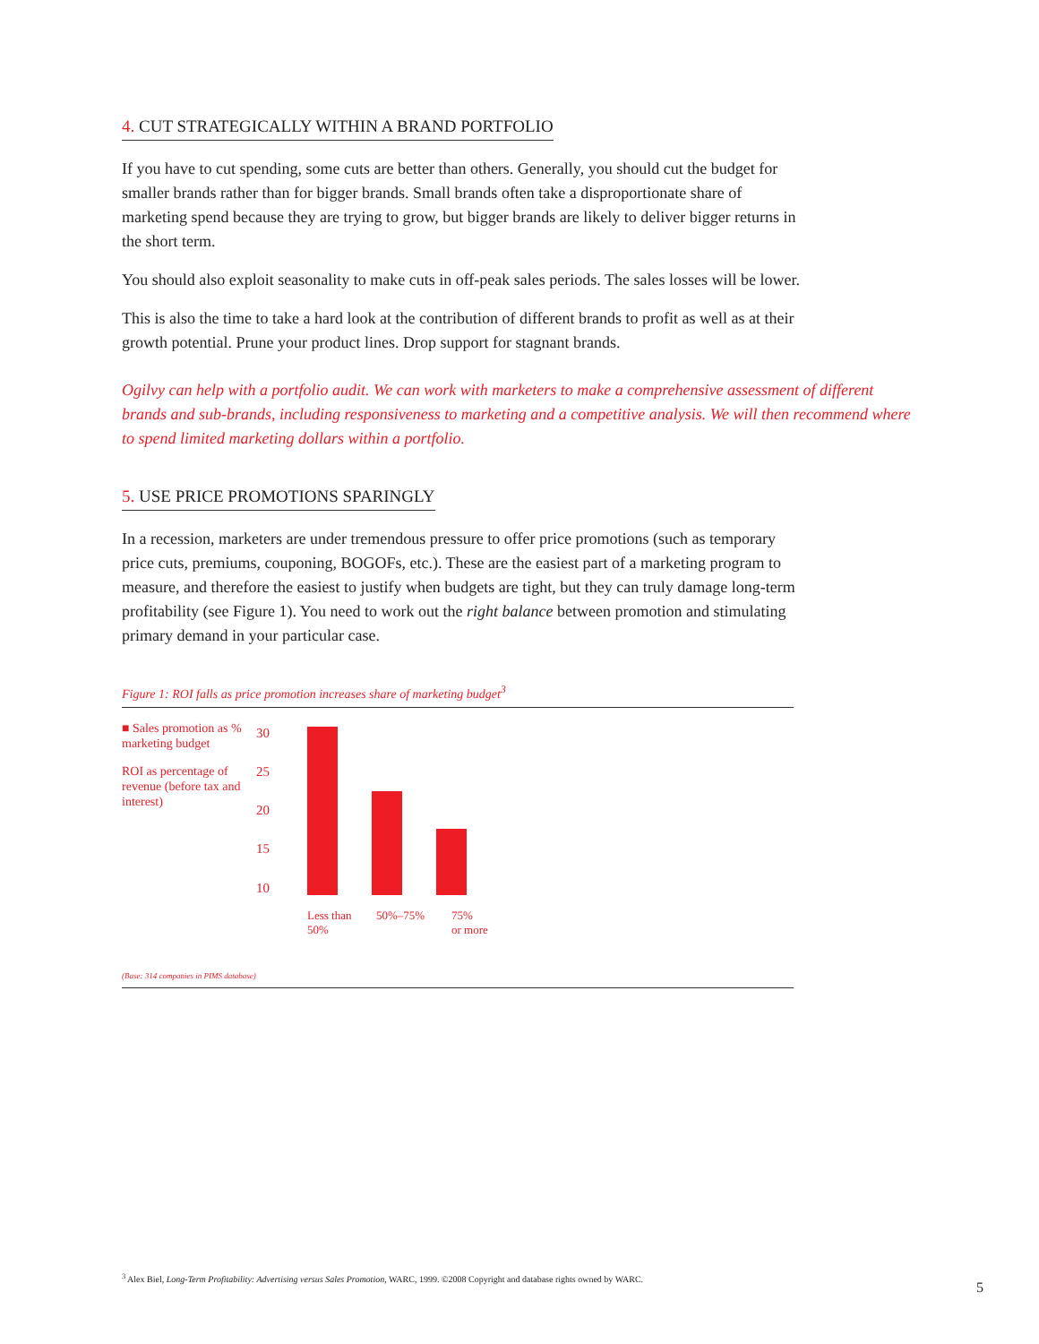4. CUT STRATEGICALLY WITHIN A BRAND PORTFOLIO
If you have to cut spending, some cuts are better than others. Generally, you should cut the budget for smaller brands rather than for bigger brands. Small brands often take a disproportionate share of marketing spend because they are trying to grow, but bigger brands are likely to deliver bigger returns in the short term.
You should also exploit seasonality to make cuts in off-peak sales periods. The sales losses will be lower.
This is also the time to take a hard look at the contribution of different brands to profit as well as at their growth potential. Prune your product lines. Drop support for stagnant brands.
Ogilvy can help with a portfolio audit. We can work with marketers to make a comprehensive assessment of different brands and sub-brands, including responsiveness to marketing and a competitive analysis. We will then recommend where to spend limited marketing dollars within a portfolio.
5. USE PRICE PROMOTIONS SPARINGLY
In a recession, marketers are under tremendous pressure to offer price promotions (such as temporary price cuts, premiums, couponing, BOGOFs, etc.). These are the easiest part of a marketing program to measure, and therefore the easiest to justify when budgets are tight, but they can truly damage long-term profitability (see Figure 1). You need to work out the right balance between promotion and stimulating primary demand in your particular case.
Figure 1: ROI falls as price promotion increases share of marketing budget<sup>3</sup>
■ Sales promotion as % marketing budget
ROI as percentage of revenue (before tax and interest)
30
25
20
15
10
Less than 50% 50%–75% 75%
or more
(Base: 314 companies in PIMS database)
<sup>3</sup> Alex Biel, Long-Term Profitability: Advertising versus Sales Promotion, WARC, 1999. ©2008 Copyright and database rights owned by WARC.
5